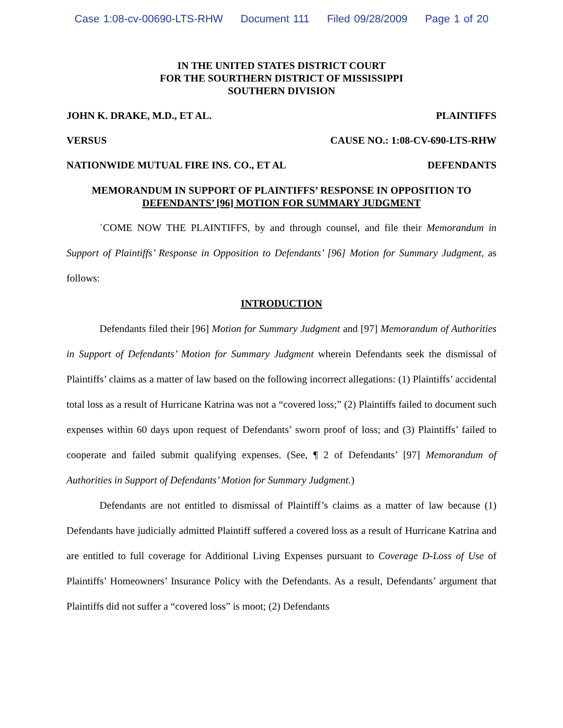Case 1:08-cv-00690-LTS-RHW Document 111 Filed 09/28/2009 Page 1 of 20
IN THE UNITED STATES DISTRICT COURT
FOR THE SOURTHERN DISTRICT OF MISSISSIPPI
SOUTHERN DIVISION
JOHN K. DRAKE, M.D., ET AL. PLAINTIFFS
VERSUS CAUSE NO.: 1:08-CV-690-LTS-RHW
NATIONWIDE MUTUAL FIRE INS. CO., ET AL DEFENDANTS
MEMORANDUM IN SUPPORT OF PLAINTIFFS’ RESPONSE IN OPPOSITION TO
DEFENDANTS’ [96] MOTION FOR SUMMARY JUDGMENT
`COME NOW THE PLAINTIFFS, by and through counsel, and file their Memorandum in Support of Plaintiffs’ Response in Opposition to Defendants’ [96] Motion for Summary Judgment, as follows:
INTRODUCTION
Defendants filed their [96] Motion for Summary Judgment and [97] Memorandum of Authorities in Support of Defendants’ Motion for Summary Judgment wherein Defendants seek the dismissal of Plaintiffs’ claims as a matter of law based on the following incorrect allegations: (1) Plaintiffs’ accidental total loss as a result of Hurricane Katrina was not a “covered loss;” (2) Plaintiffs failed to document such expenses within 60 days upon request of Defendants’ sworn proof of loss; and (3) Plaintiffs’ failed to cooperate and failed submit qualifying expenses. (See, ¶ 2 of Defendants’ [97] Memorandum of Authorities in Support of Defendants’ Motion for Summary Judgment.)
Defendants are not entitled to dismissal of Plaintiff’s claims as a matter of law because (1) Defendants have judicially admitted Plaintiff suffered a covered loss as a result of Hurricane Katrina and are entitled to full coverage for Additional Living Expenses pursuant to Coverage D-Loss of Use of Plaintiffs’ Homeowners’ Insurance Policy with the Defendants. As a result, Defendants’ argument that Plaintiffs did not suffer a “covered loss” is moot; (2) Defendants